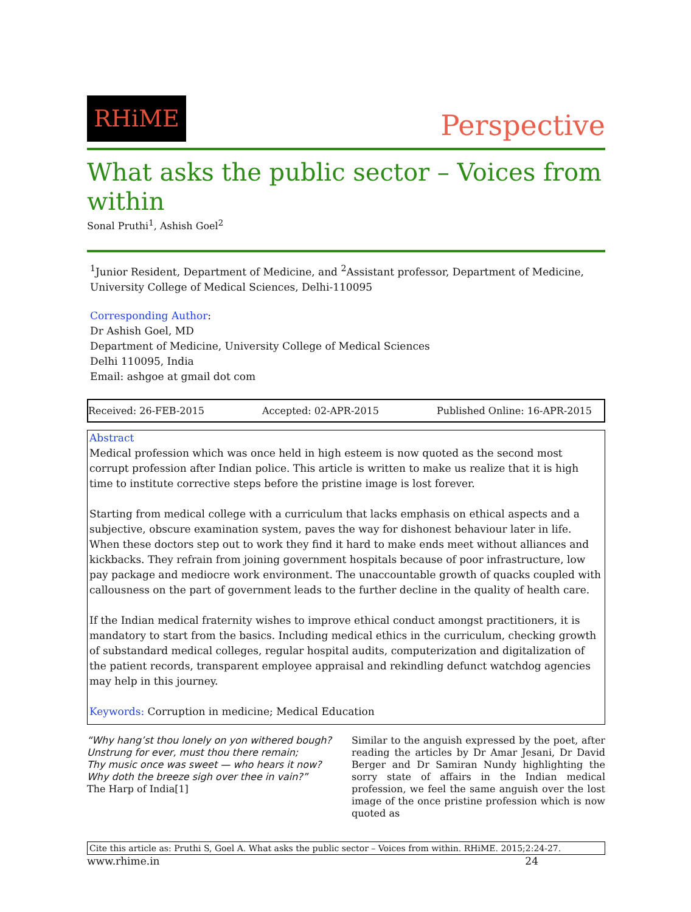RHiME
Perspective
What asks the public sector – Voices from within
Sonal Pruthi<sup>1</sup>, Ashish Goel<sup>2</sup>
<sup>1</sup> Junior Resident, Department of Medicine, and <sup>2</sup>Assistant professor, Department of Medicine, University College of Medical Sciences, Delhi-110095
Corresponding Author:
Dr Ashish Goel, MD
Department of Medicine, University College of Medical Sciences
Delhi 110095, India
Email: ashgoe at gmail dot com
Received: 26-FEB-2015 Accepted: 02-APR-2015 Published Online: 16-APR-2015
Abstract
Medical profession which was once held in high esteem is now quoted as the second most corrupt profession after Indian police. This article is written to make us realize that it is high time to institute corrective steps before the pristine image is lost forever.
Starting from medical college with a curriculum that lacks emphasis on ethical aspects and a subjective, obscure examination system, paves the way for dishonest behaviour later in life. When these doctors step out to work they find it hard to make ends meet without alliances and kickbacks. They refrain from joining government hospitals because of poor infrastructure, low pay package and mediocre work environment. The unaccountable growth of quacks coupled with callousness on the part of government leads to the further decline in the quality of health care.
If the Indian medical fraternity wishes to improve ethical conduct amongst practitioners, it is mandatory to start from the basics. Including medical ethics in the curriculum, checking growth of substandard medical colleges, regular hospital audits, computerization and digitalization of the patient records, transparent employee appraisal and rekindling defunct watchdog agencies may help in this journey.
Keywords: Corruption in medicine; Medical Education
“Why hang’st thou lonely on yon withered bough?
Unstrung for ever, must thou there remain;
Thy music once was sweet — who hears it now?
Why doth the breeze sigh over thee in vain?”
The Harp of India[1]
Similar to the anguish expressed by the poet, after reading the articles by Dr Amar Jesani, Dr David Berger and Dr Samiran Nundy highlighting the sorry state of affairs in the Indian medical profession, we feel the same anguish over the lost image of the once pristine profession which is now quoted as
Cite this article as: Pruthi S, Goel A. What asks the public sector – Voices from within. RHiME. 2015;2:24-27.
www.rhime.in 24